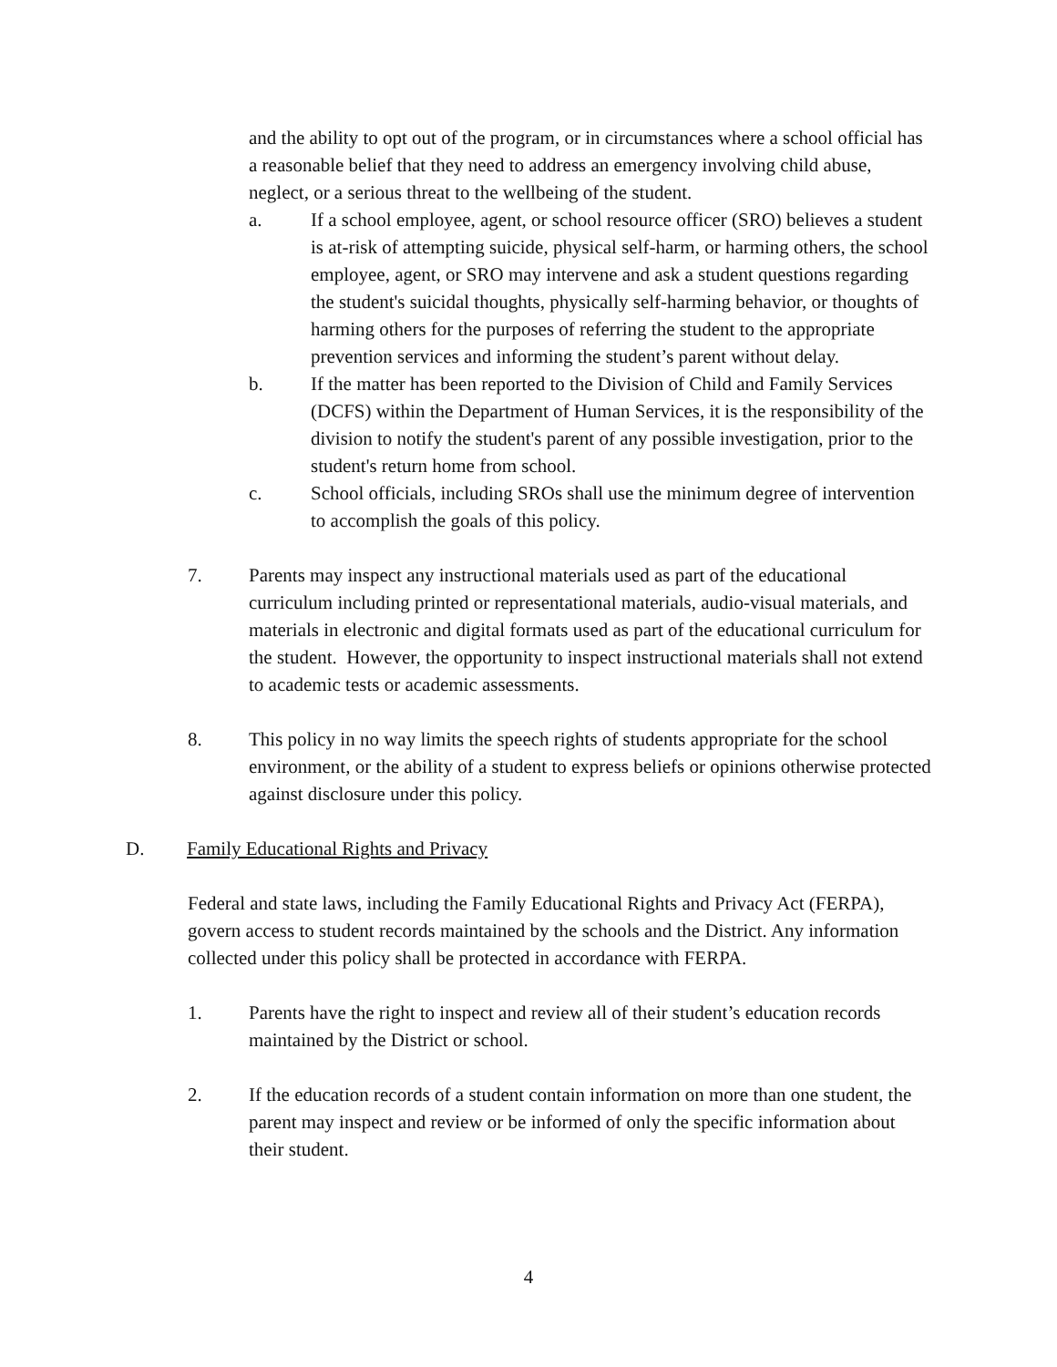and the ability to opt out of the program, or in circumstances where a school official has a reasonable belief that they need to address an emergency involving child abuse, neglect, or a serious threat to the wellbeing of the student.
a. If a school employee, agent, or school resource officer (SRO) believes a student is at-risk of attempting suicide, physical self-harm, or harming others, the school employee, agent, or SRO may intervene and ask a student questions regarding the student's suicidal thoughts, physically self-harming behavior, or thoughts of harming others for the purposes of referring the student to the appropriate prevention services and informing the student’s parent without delay.
b. If the matter has been reported to the Division of Child and Family Services (DCFS) within the Department of Human Services, it is the responsibility of the division to notify the student's parent of any possible investigation, prior to the student's return home from school.
c. School officials, including SROs shall use the minimum degree of intervention to accomplish the goals of this policy.
7. Parents may inspect any instructional materials used as part of the educational curriculum including printed or representational materials, audio-visual materials, and materials in electronic and digital formats used as part of the educational curriculum for the student. However, the opportunity to inspect instructional materials shall not extend to academic tests or academic assessments.
8. This policy in no way limits the speech rights of students appropriate for the school environment, or the ability of a student to express beliefs or opinions otherwise protected against disclosure under this policy.
D. Family Educational Rights and Privacy
Federal and state laws, including the Family Educational Rights and Privacy Act (FERPA), govern access to student records maintained by the schools and the District. Any information collected under this policy shall be protected in accordance with FERPA.
1. Parents have the right to inspect and review all of their student’s education records maintained by the District or school.
2. If the education records of a student contain information on more than one student, the parent may inspect and review or be informed of only the specific information about their student.
4